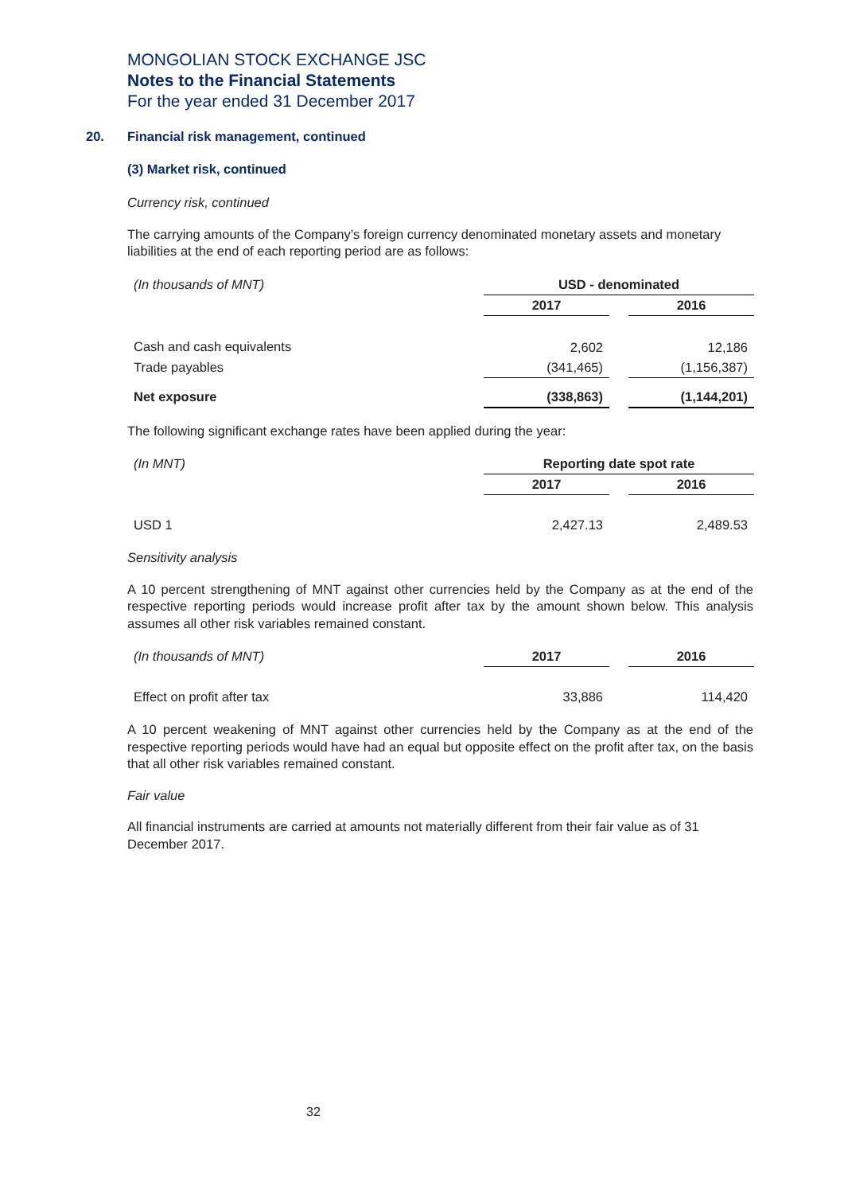MONGOLIAN STOCK EXCHANGE JSC
Notes to the Financial Statements
For the year ended 31 December 2017
20. Financial risk management, continued
(3) Market risk, continued
Currency risk, continued
The carrying amounts of the Company’s foreign currency denominated monetary assets and monetary liabilities at the end of each reporting period are as follows:
| (In thousands of MNT) | USD - denominated | | |
| | 2017 | | 2016 |
| Cash and cash equivalents | 2,602 | | 12,186 |
| Trade payables | (341,465) | | (1,156,387) |
| Net exposure | (338,863) | | (1,144,201) |
The following significant exchange rates have been applied during the year:
| (In MNT) | Reporting date spot rate | | |
| | 2017 | | 2016 |
| USD 1 | 2,427.13 | | 2,489.53 |
Sensitivity analysis
A 10 percent strengthening of MNT against other currencies held by the Company as at the end of the respective reporting periods would increase profit after tax by the amount shown below. This analysis assumes all other risk variables remained constant.
| (In thousands of MNT) | 2017 | | 2016 |
| Effect on profit after tax | 33,886 | | 114,420 |
A 10 percent weakening of MNT against other currencies held by the Company as at the end of the respective reporting periods would have had an equal but opposite effect on the profit after tax, on the basis that all other risk variables remained constant.
Fair value
All financial instruments are carried at amounts not materially different from their fair value as of 31 December 2017.
32